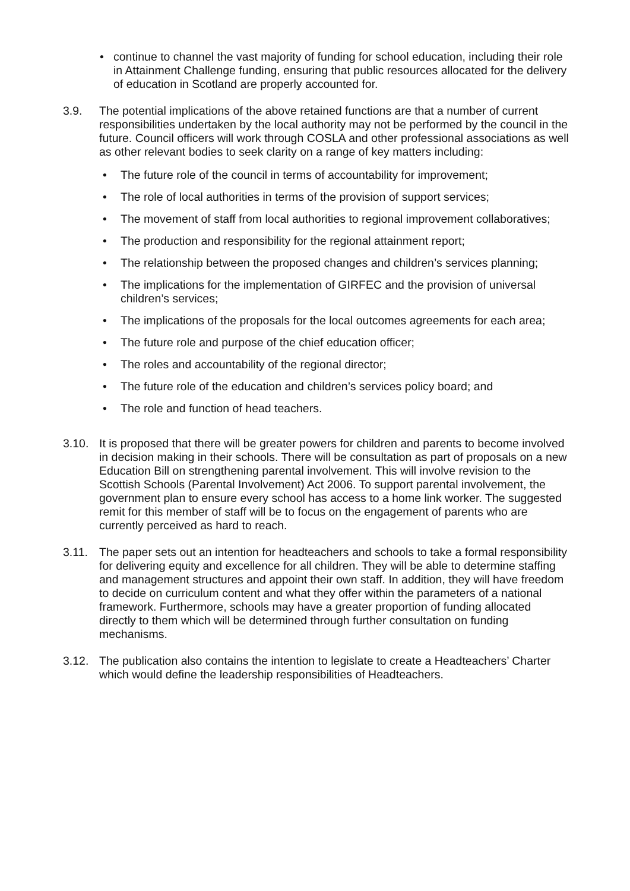• continue to channel the vast majority of funding for school education, including their role in Attainment Challenge funding, ensuring that public resources allocated for the delivery of education in Scotland are properly accounted for.
3.9. The potential implications of the above retained functions are that a number of current responsibilities undertaken by the local authority may not be performed by the council in the future. Council officers will work through COSLA and other professional associations as well as other relevant bodies to seek clarity on a range of key matters including:
• The future role of the council in terms of accountability for improvement;
• The role of local authorities in terms of the provision of support services;
• The movement of staff from local authorities to regional improvement collaboratives;
• The production and responsibility for the regional attainment report;
• The relationship between the proposed changes and children’s services planning;
• The implications for the implementation of GIRFEC and the provision of universal children’s services;
• The implications of the proposals for the local outcomes agreements for each area;
• The future role and purpose of the chief education officer;
• The roles and accountability of the regional director;
• The future role of the education and children’s services policy board; and
• The role and function of head teachers.
3.10. It is proposed that there will be greater powers for children and parents to become involved in decision making in their schools. There will be consultation as part of proposals on a new Education Bill on strengthening parental involvement. This will involve revision to the Scottish Schools (Parental Involvement) Act 2006. To support parental involvement, the government plan to ensure every school has access to a home link worker. The suggested remit for this member of staff will be to focus on the engagement of parents who are currently perceived as hard to reach.
3.11. The paper sets out an intention for headteachers and schools to take a formal responsibility for delivering equity and excellence for all children. They will be able to determine staffing and management structures and appoint their own staff. In addition, they will have freedom to decide on curriculum content and what they offer within the parameters of a national framework. Furthermore, schools may have a greater proportion of funding allocated directly to them which will be determined through further consultation on funding mechanisms.
3.12. The publication also contains the intention to legislate to create a Headteachers’ Charter which would define the leadership responsibilities of Headteachers.